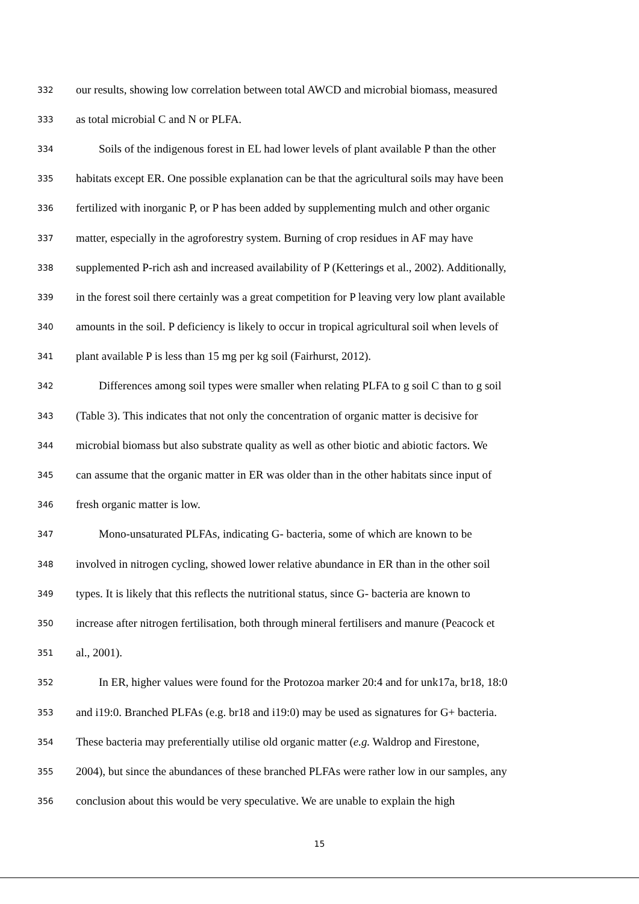332 our results, showing low correlation between total AWCD and microbial biomass, measured
333 as total microbial C and N or PLFA.
334 Soils of the indigenous forest in EL had lower levels of plant available P than the other
335 habitats except ER. One possible explanation can be that the agricultural soils may have been
336 fertilized with inorganic P, or P has been added by supplementing mulch and other organic
337 matter, especially in the agroforestry system. Burning of crop residues in AF may have
338 supplemented P-rich ash and increased availability of P (Ketterings et al., 2002). Additionally,
339 in the forest soil there certainly was a great competition for P leaving very low plant available
340 amounts in the soil. P deficiency is likely to occur in tropical agricultural soil when levels of
341 plant available P is less than 15 mg per kg soil (Fairhurst, 2012).
342 Differences among soil types were smaller when relating PLFA to g soil C than to g soil
343 (Table 3). This indicates that not only the concentration of organic matter is decisive for
344 microbial biomass but also substrate quality as well as other biotic and abiotic factors. We
345 can assume that the organic matter in ER was older than in the other habitats since input of
346 fresh organic matter is low.
347 Mono-unsaturated PLFAs, indicating G- bacteria, some of which are known to be
348 involved in nitrogen cycling, showed lower relative abundance in ER than in the other soil
349 types. It is likely that this reflects the nutritional status, since G- bacteria are known to
350 increase after nitrogen fertilisation, both through mineral fertilisers and manure (Peacock et
351 al., 2001).
352 In ER, higher values were found for the Protozoa marker 20:4 and for unk17a, br18, 18:0
353 and i19:0. Branched PLFAs (e.g. br18 and i19:0) may be used as signatures for G+ bacteria.
354 These bacteria may preferentially utilise old organic matter (e.g. Waldrop and Firestone,
355 2004), but since the abundances of these branched PLFAs were rather low in our samples, any
356 conclusion about this would be very speculative. We are unable to explain the high
15